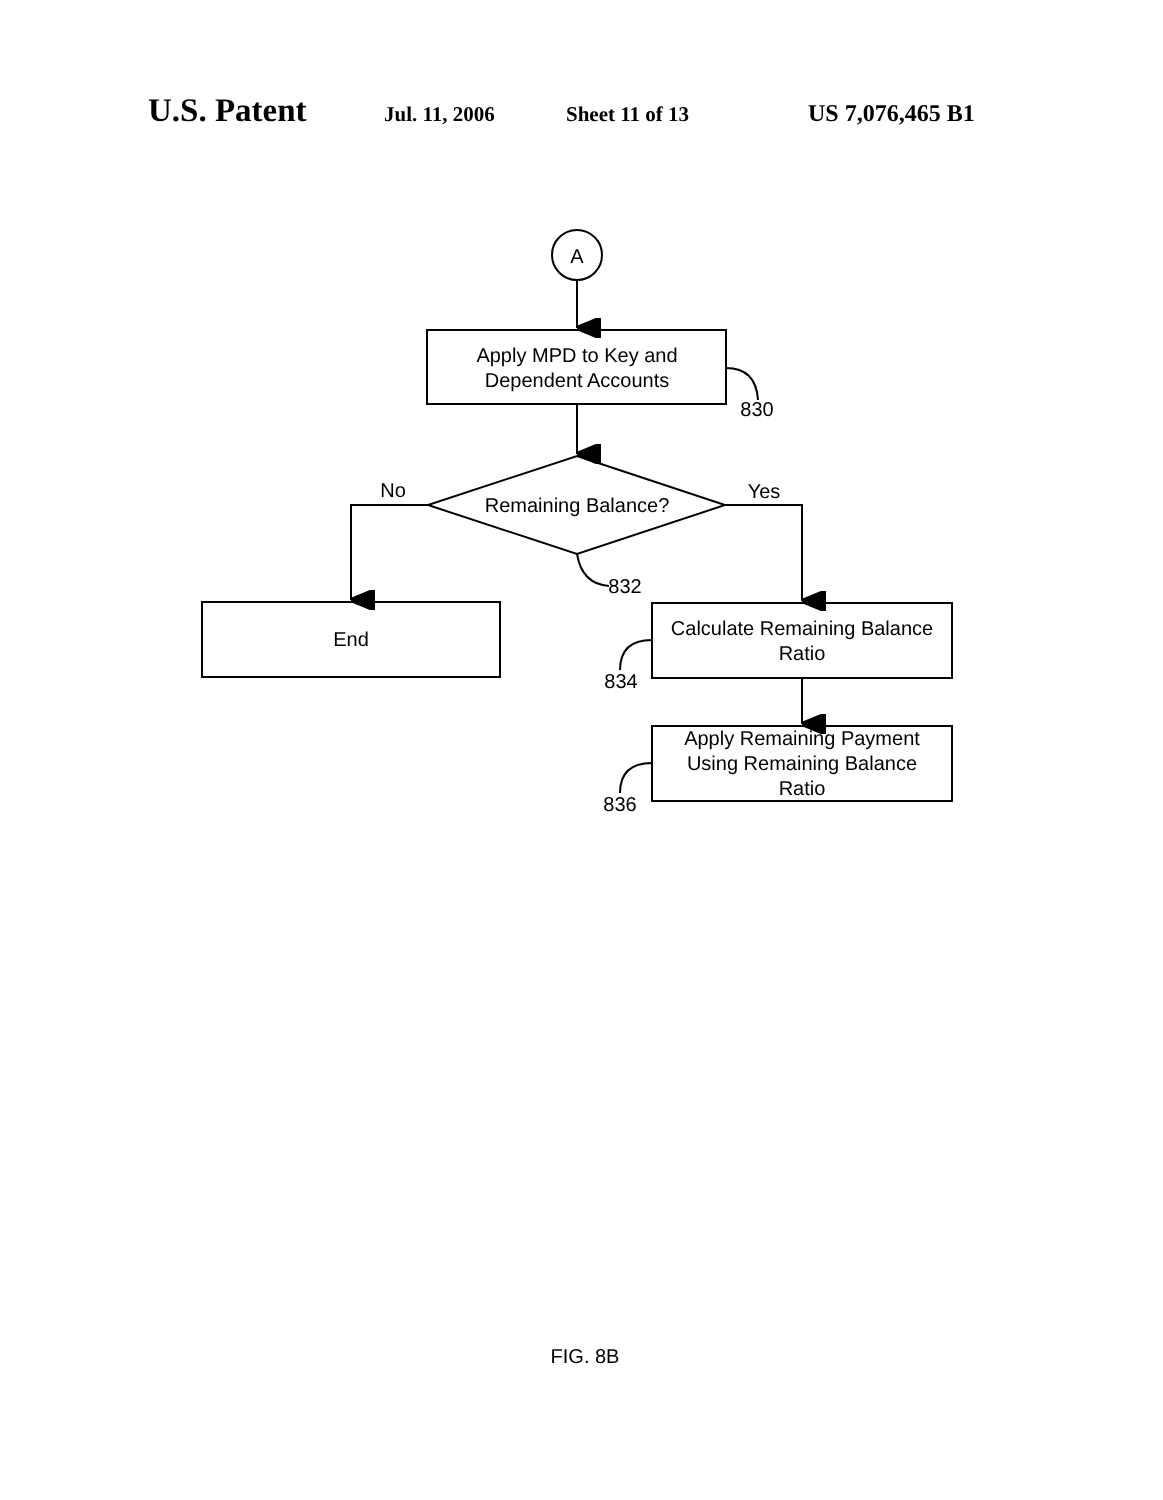U.S. Patent Jul. 11, 2006 Sheet 11 of 13 US 7,076,465 B1
A
Apply MPD to Key and
Dependent Accounts
830
Remaining Balance?
No
Yes
832
End
Calculate Remaining Balance
Ratio
834
Apply Remaining Payment
Using Remaining Balance
Ratio
836
FIG. 8B